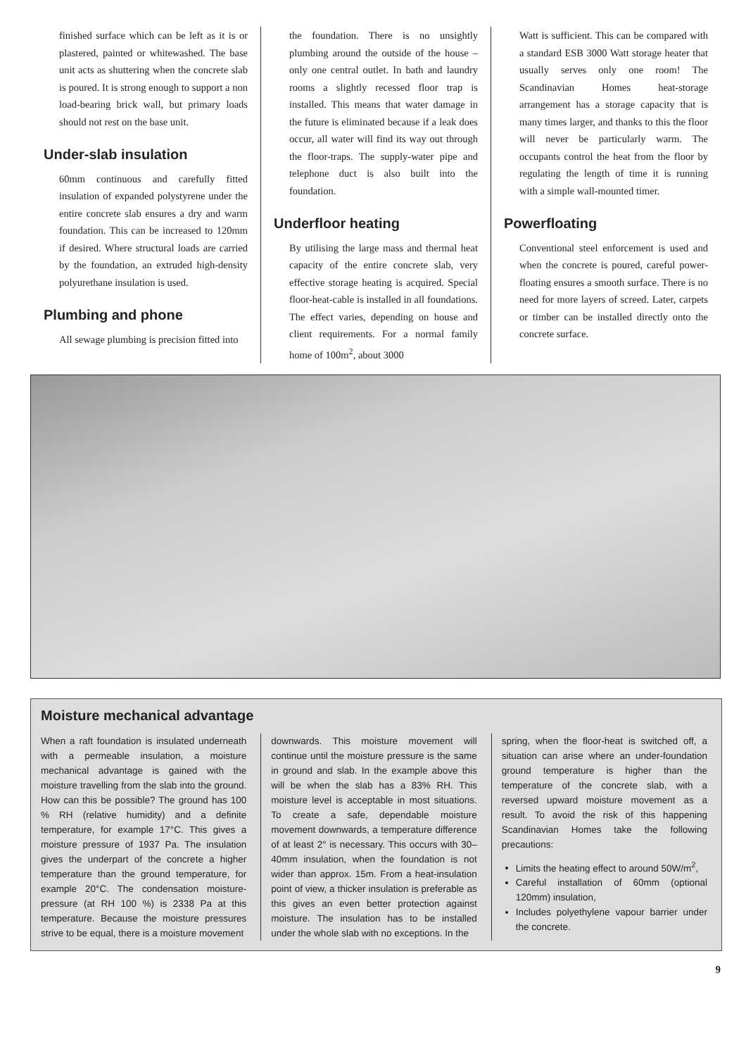finished surface which can be left as it is or plastered, painted or whitewashed. The base unit acts as shuttering when the concrete slab is poured. It is strong enough to support a non load-bearing brick wall, but primary loads should not rest on the base unit.
Under-slab insulation
60mm continuous and carefully fitted insulation of expanded polystyrene under the entire concrete slab ensures a dry and warm foundation. This can be increased to 120mm if desired. Where structural loads are carried by the foundation, an extruded high-density polyurethane insulation is used.
Plumbing and phone
All sewage plumbing is precision fitted into
the foundation. There is no unsightly plumbing around the outside of the house – only one central outlet. In bath and laundry rooms a slightly recessed floor trap is installed. This means that water damage in the future is eliminated because if a leak does occur, all water will find its way out through the floor-traps. The supply-water pipe and telephone duct is also built into the foundation.
Underfloor heating
By utilising the large mass and thermal heat capacity of the entire concrete slab, very effective storage heating is acquired. Special floor-heat-cable is installed in all foundations. The effect varies, depending on house and client requirements. For a normal family home of 100m<sup>2</sup>, about 3000
Watt is sufficient. This can be compared with a standard ESB 3000 Watt storage heater that usually serves only one room! The Scandinavian Homes heat-storage arrangement has a storage capacity that is many times larger, and thanks to this the floor will never be particularly warm. The occupants control the heat from the floor by regulating the length of time it is running with a simple wall-mounted timer.
Powerfloating
Conventional steel enforcement is used and when the concrete is poured, careful power-floating ensures a smooth surface. There is no need for more layers of screed. Later, carpets or timber can be installed directly onto the concrete surface.
Moisture mechanical advantage
When a raft foundation is insulated underneath with a permeable insulation, a moisture mechanical advantage is gained with the moisture travelling from the slab into the ground. How can this be possible? The ground has 100 % RH (relative humidity) and a definite temperature, for example 17°C. This gives a moisture pressure of 1937 Pa. The insulation gives the underpart of the concrete a higher temperature than the ground temperature, for example 20°C. The condensation moisture-pressure (at RH 100 %) is 2338 Pa at this temperature. Because the moisture pressures strive to be equal, there is a moisture movement
downwards. This moisture movement will continue until the moisture pressure is the same in ground and slab. In the example above this will be when the slab has a 83% RH. This moisture level is acceptable in most situations. To create a safe, dependable moisture movement downwards, a temperature difference of at least 2° is necessary. This occurs with 30–40mm insulation, when the foundation is not wider than approx. 15m. From a heat-insulation point of view, a thicker insulation is preferable as this gives an even better protection against moisture. The insulation has to be installed under the whole slab with no exceptions. In the
spring, when the floor-heat is switched off, a situation can arise where an under-foundation ground temperature is higher than the temperature of the concrete slab, with a reversed upward moisture movement as a result. To avoid the risk of this happening Scandinavian Homes take the following precautions:
Limits the heating effect to around 50W/m<sup>2</sup>,
Careful installation of 60mm (optional 120mm) insulation,
Includes polyethylene vapour barrier under the concrete.
9